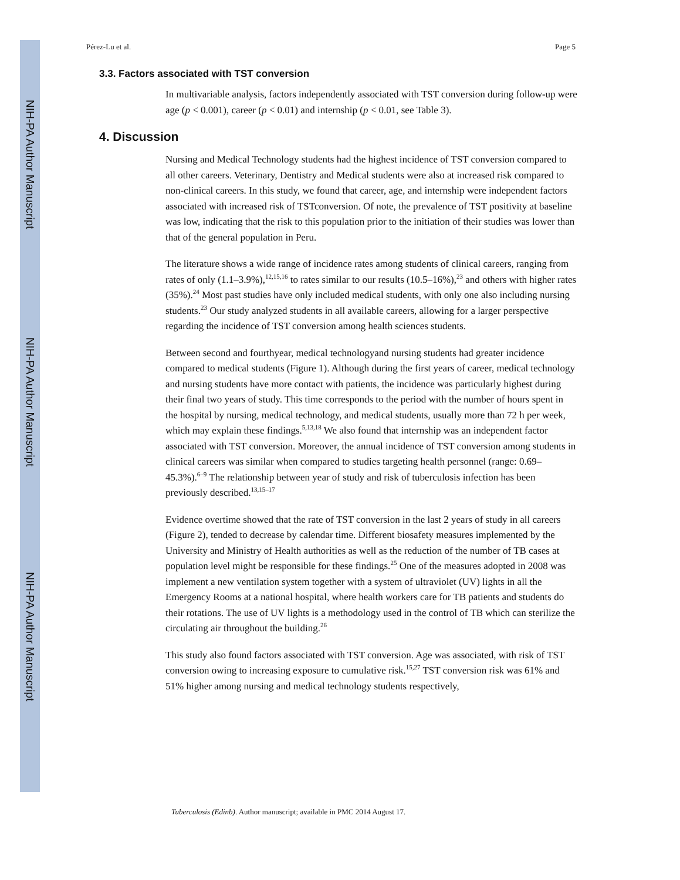NIH-PA Author Manuscript
NIH-PA Author Manuscript
NIH-PA Author Manuscript
Pérez-Lu et al. Page 5
3.3. Factors associated with TST conversion
In multivariable analysis, factors independently associated with TST conversion during follow-up were age (p < 0.001), career (p < 0.01) and internship (p < 0.01, see Table 3).
4. Discussion
Nursing and Medical Technology students had the highest incidence of TST conversion compared to all other careers. Veterinary, Dentistry and Medical students were also at increased risk compared to non-clinical careers. In this study, we found that career, age, and internship were independent factors associated with increased risk of TSTconversion. Of note, the prevalence of TST positivity at baseline was low, indicating that the risk to this population prior to the initiation of their studies was lower than that of the general population in Peru.
The literature shows a wide range of incidence rates among students of clinical careers, ranging from rates of only (1.1–3.9%),<sup>12,15,16</sup> to rates similar to our results (10.5–16%),<sup>23</sup> and others with higher rates (35%).<sup>24</sup> Most past studies have only included medical students, with only one also including nursing students.<sup>23</sup> Our study analyzed students in all available careers, allowing for a larger perspective regarding the incidence of TST conversion among health sciences students.
Between second and fourthyear, medical technologyand nursing students had greater incidence compared to medical students (Figure 1). Although during the first years of career, medical technology and nursing students have more contact with patients, the incidence was particularly highest during their final two years of study. This time corresponds to the period with the number of hours spent in the hospital by nursing, medical technology, and medical students, usually more than 72 h per week, which may explain these findings.<sup>5,13,18</sup> We also found that internship was an independent factor associated with TST conversion. Moreover, the annual incidence of TST conversion among students in clinical careers was similar when compared to studies targeting health personnel (range: 0.69–45.3%).<sup>6–9</sup> The relationship between year of study and risk of tuberculosis infection has been previously described.<sup>13,15–17</sup>
Evidence overtime showed that the rate of TST conversion in the last 2 years of study in all careers (Figure 2), tended to decrease by calendar time. Different biosafety measures implemented by the University and Ministry of Health authorities as well as the reduction of the number of TB cases at population level might be responsible for these findings.<sup>25</sup> One of the measures adopted in 2008 was implement a new ventilation system together with a system of ultraviolet (UV) lights in all the Emergency Rooms at a national hospital, where health workers care for TB patients and students do their rotations. The use of UV lights is a methodology used in the control of TB which can sterilize the circulating air throughout the building.<sup>26</sup>
This study also found factors associated with TST conversion. Age was associated, with risk of TST conversion owing to increasing exposure to cumulative risk.<sup>15,27</sup> TST conversion risk was 61% and 51% higher among nursing and medical technology students respectively,
Tuberculosis (Edinb). Author manuscript; available in PMC 2014 August 17.